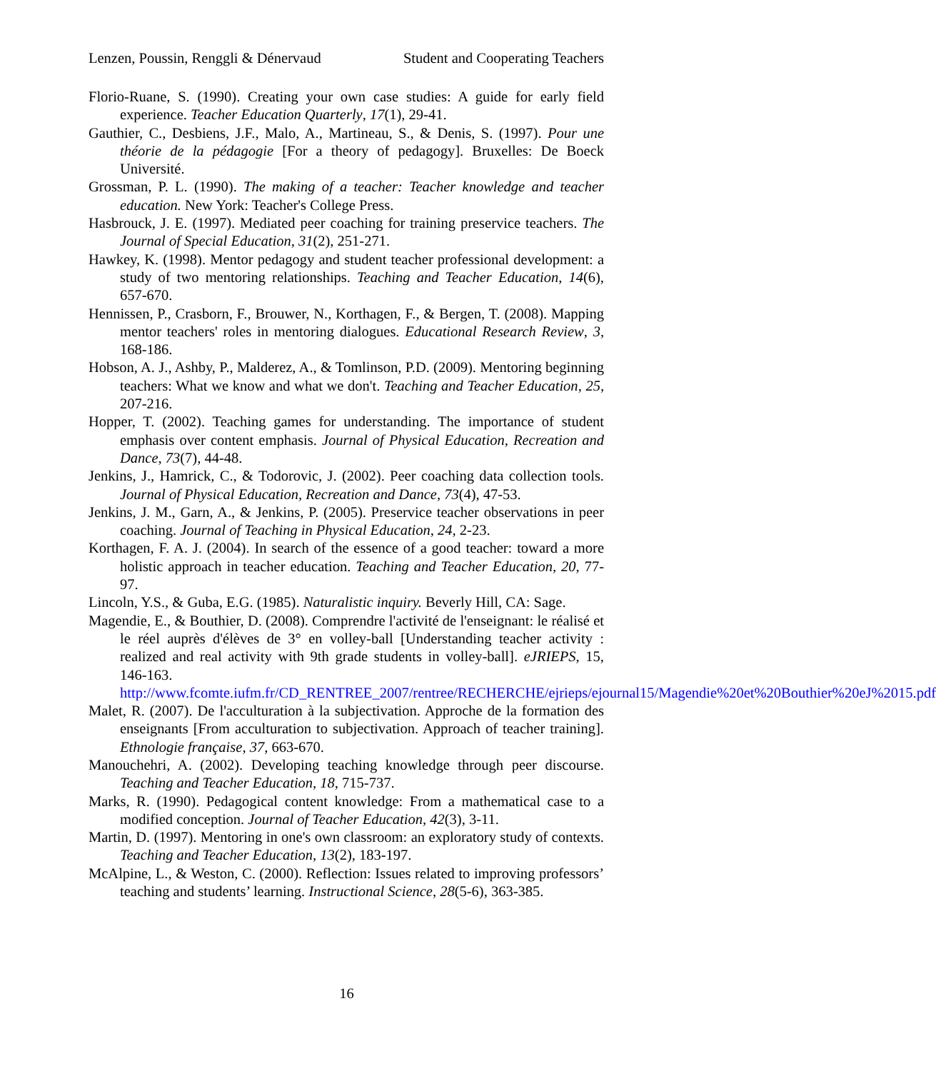Lenzen, Poussin, Renggli & Dénervaud Student and Cooperating Teachers
Florio-Ruane, S. (1990). Creating your own case studies: A guide for early field experience. Teacher Education Quarterly, 17(1), 29-41.
Gauthier, C., Desbiens, J.F., Malo, A., Martineau, S., & Denis, S. (1997). Pour une théorie de la pédagogie [For a theory of pedagogy]. Bruxelles: De Boeck Université.
Grossman, P. L. (1990). The making of a teacher: Teacher knowledge and teacher education. New York: Teacher's College Press.
Hasbrouck, J. E. (1997). Mediated peer coaching for training preservice teachers. The Journal of Special Education, 31(2), 251-271.
Hawkey, K. (1998). Mentor pedagogy and student teacher professional development: a study of two mentoring relationships. Teaching and Teacher Education, 14(6), 657-670.
Hennissen, P., Crasborn, F., Brouwer, N., Korthagen, F., & Bergen, T. (2008). Mapping mentor teachers' roles in mentoring dialogues. Educational Research Review, 3, 168-186.
Hobson, A. J., Ashby, P., Malderez, A., & Tomlinson, P.D. (2009). Mentoring beginning teachers: What we know and what we don't. Teaching and Teacher Education, 25, 207-216.
Hopper, T. (2002). Teaching games for understanding. The importance of student emphasis over content emphasis. Journal of Physical Education, Recreation and Dance, 73(7), 44-48.
Jenkins, J., Hamrick, C., & Todorovic, J. (2002). Peer coaching data collection tools. Journal of Physical Education, Recreation and Dance, 73(4), 47-53.
Jenkins, J. M., Garn, A., & Jenkins, P. (2005). Preservice teacher observations in peer coaching. Journal of Teaching in Physical Education, 24, 2-23.
Korthagen, F. A. J. (2004). In search of the essence of a good teacher: toward a more holistic approach in teacher education. Teaching and Teacher Education, 20, 77-97.
Lincoln, Y.S., & Guba, E.G. (1985). Naturalistic inquiry. Beverly Hill, CA: Sage.
Magendie, E., & Bouthier, D. (2008). Comprendre l'activité de l'enseignant: le réalisé et le réel auprès d'élèves de 3° en volley-ball [Understanding teacher activity : realized and real activity with 9th grade students in volley-ball]. eJRIEPS, 15, 146-163. http://www.fcomte.iufm.fr/CD_RENTREE_2007/rentree/RECHERCHE/ejrieps/ejournal15/Magendie%20et%20Bouthier%20eJ%2015.pdf
Malet, R. (2007). De l'acculturation à la subjectivation. Approche de la formation des enseignants [From acculturation to subjectivation. Approach of teacher training]. Ethnologie française, 37, 663-670.
Manouchehri, A. (2002). Developing teaching knowledge through peer discourse. Teaching and Teacher Education, 18, 715-737.
Marks, R. (1990). Pedagogical content knowledge: From a mathematical case to a modified conception. Journal of Teacher Education, 42(3), 3-11.
Martin, D. (1997). Mentoring in one's own classroom: an exploratory study of contexts. Teaching and Teacher Education, 13(2), 183-197.
McAlpine, L., & Weston, C. (2000). Reflection: Issues related to improving professors’ teaching and students’ learning. Instructional Science, 28(5-6), 363-385.
16